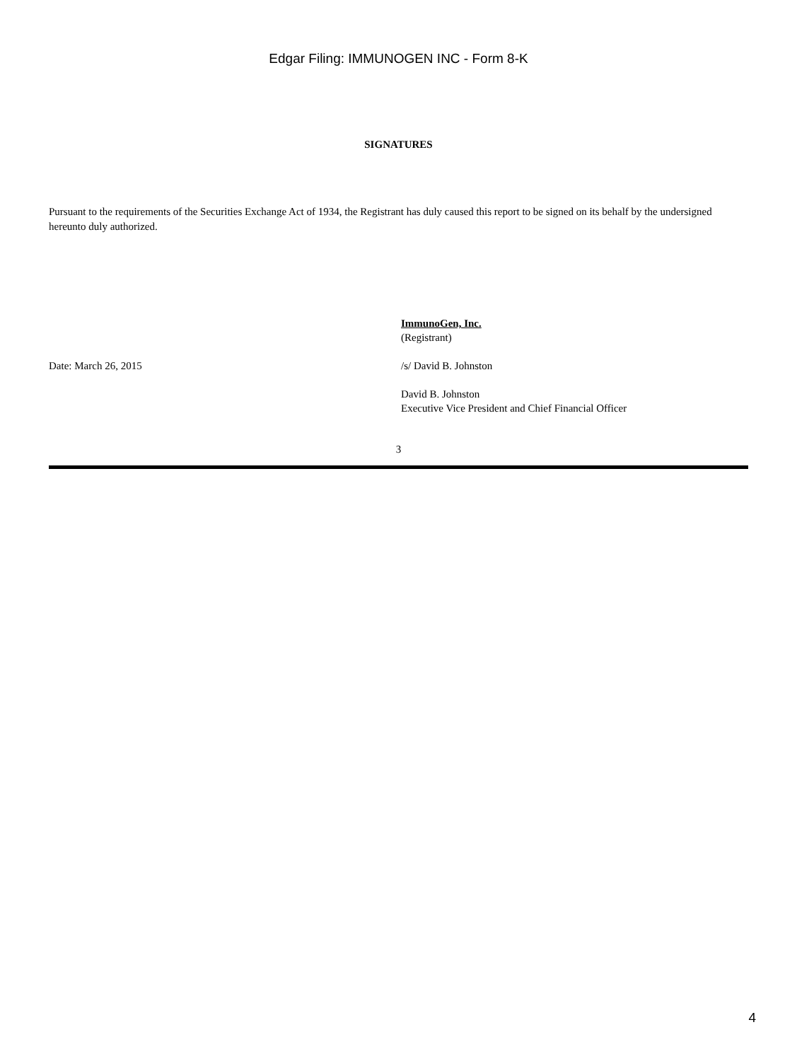Edgar Filing: IMMUNOGEN INC - Form 8-K
SIGNATURES
Pursuant to the requirements of the Securities Exchange Act of 1934, the Registrant has duly caused this report to be signed on its behalf by the undersigned hereunto duly authorized.
Date: March 26, 2015
ImmunoGen, Inc.
(Registrant)
/s/ David B. Johnston
David B. Johnston
Executive Vice President and Chief Financial Officer
3
4